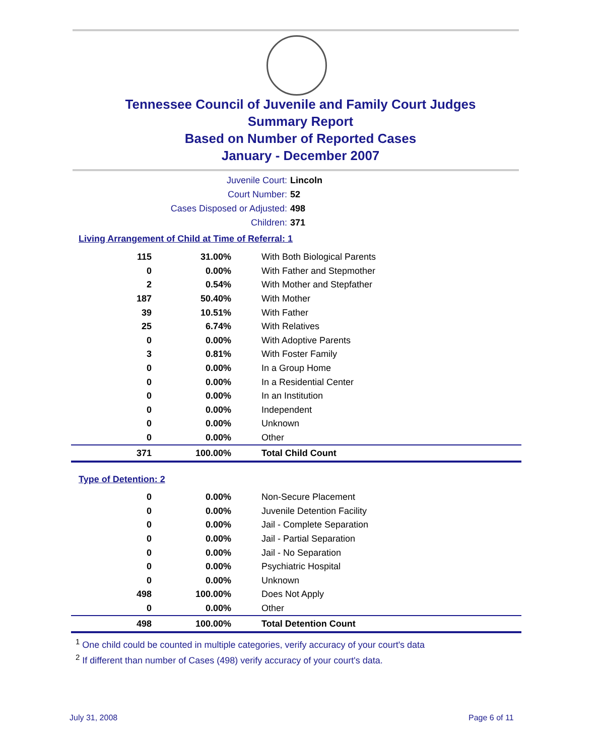Tennessee Council of Juvenile and Family Court Judges
Summary Report
Based on Number of Reported Cases
January - December 2007
Juvenile Court: Lincoln
Court Number: 52
Cases Disposed or Adjusted: 498
Children: 371
Living Arrangement of Child at Time of Referral: 1
| 115 | 31.00% | With Both Biological Parents |
| 0 | 0.00% | With Father and Stepmother |
| 2 | 0.54% | With Mother and Stepfather |
| 187 | 50.40% | With Mother |
| 39 | 10.51% | With Father |
| 25 | 6.74% | With Relatives |
| 0 | 0.00% | With Adoptive Parents |
| 3 | 0.81% | With Foster Family |
| 0 | 0.00% | In a Group Home |
| 0 | 0.00% | In a Residential Center |
| 0 | 0.00% | In an Institution |
| 0 | 0.00% | Independent |
| 0 | 0.00% | Unknown |
| 0 | 0.00% | Other |
| 371 | 100.00% | Total Child Count |
Type of Detention: 2
| 0 | 0.00% | Non-Secure Placement |
| 0 | 0.00% | Juvenile Detention Facility |
| 0 | 0.00% | Jail - Complete Separation |
| 0 | 0.00% | Jail - Partial Separation |
| 0 | 0.00% | Jail - No Separation |
| 0 | 0.00% | Psychiatric Hospital |
| 0 | 0.00% | Unknown |
| 498 | 100.00% | Does Not Apply |
| 0 | 0.00% | Other |
| 498 | 100.00% | Total Detention Count |
<sup>1</sup> One child could be counted in multiple categories, verify accuracy of your court's data
<sup>2</sup> If different than number of Cases (498) verify accuracy of your court's data.
July 31, 2008 Page 6 of 11